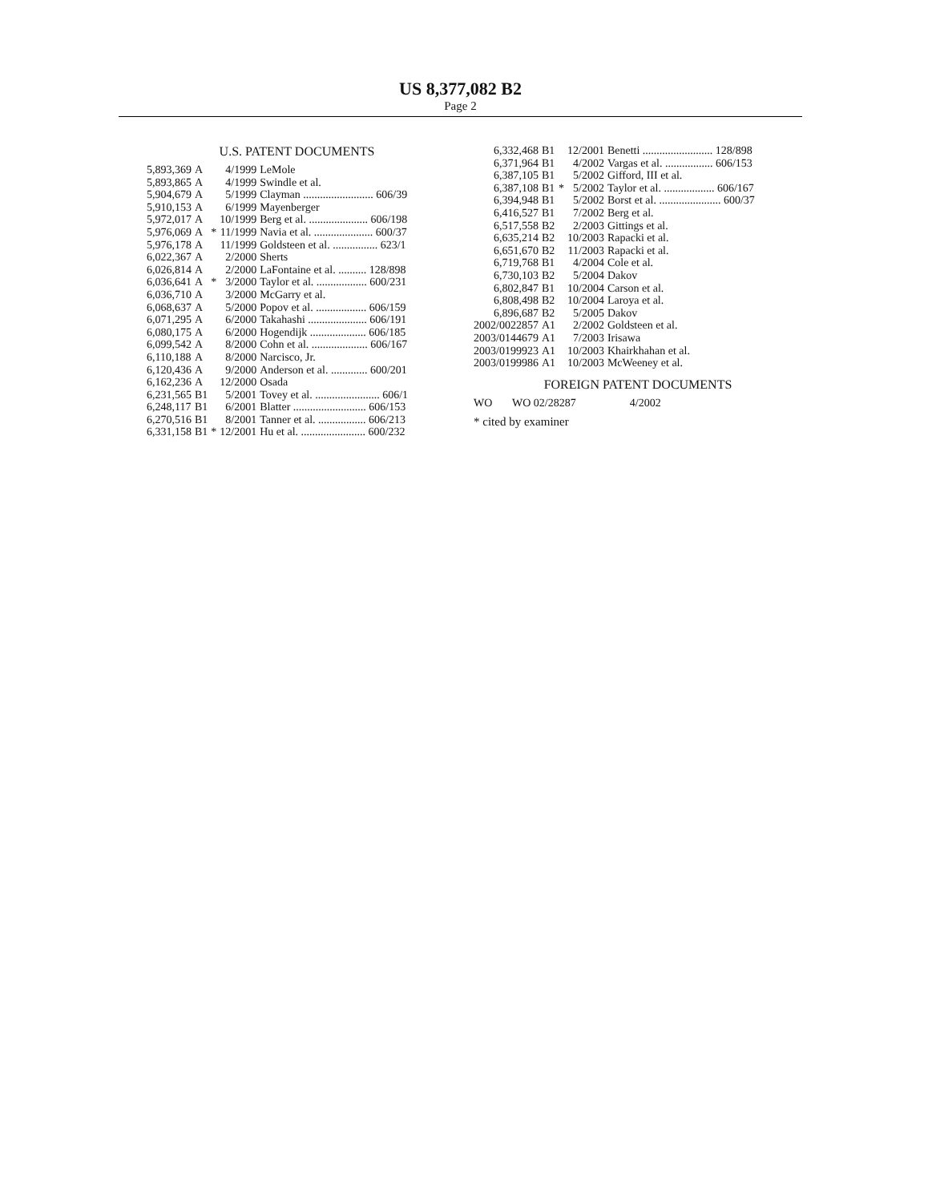US 8,377,082 B2
Page 2
U.S. PATENT DOCUMENTS
| 5,893,369 | A | | 4/1999 | LeMole |
| 5,893,865 | A | | 4/1999 | Swindle et al. |
| 5,904,679 | A | | 5/1999 | Clayman ......................... 606/39 |
| 5,910,153 | A | | 6/1999 | Mayenberger |
| 5,972,017 | A | | 10/1999 | Berg et al. ..................... 606/198 |
| 5,976,069 | A | * | 11/1999 | Navia et al. ..................... 600/37 |
| 5,976,178 | A | | 11/1999 | Goldsteen et al. ................ 623/1 |
| 6,022,367 | A | | 2/2000 | Sherts |
| 6,026,814 | A | | 2/2000 | LaFontaine et al. .......... 128/898 |
| 6,036,641 | A | * | 3/2000 | Taylor et al. .................. 600/231 |
| 6,036,710 | A | | 3/2000 | McGarry et al. |
| 6,068,637 | A | | 5/2000 | Popov et al. .................. 606/159 |
| 6,071,295 | A | | 6/2000 | Takahashi ..................... 606/191 |
| 6,080,175 | A | | 6/2000 | Hogendijk .................... 606/185 |
| 6,099,542 | A | | 8/2000 | Cohn et al. .................... 606/167 |
| 6,110,188 | A | | 8/2000 | Narcisco, Jr. |
| 6,120,436 | A | | 9/2000 | Anderson et al. ............. 600/201 |
| 6,162,236 | A | | 12/2000 | Osada |
| 6,231,565 | B1 | | 5/2001 | Tovey et al. ....................... 606/1 |
| 6,248,117 | B1 | | 6/2001 | Blatter .......................... 606/153 |
| 6,270,516 | B1 | | 8/2001 | Tanner et al. ................. 606/213 |
| 6,331,158 | B1 | * | 12/2001 | Hu et al. ....................... 600/232 |
| 6,332,468 | B1 | | 12/2001 | Benetti ......................... 128/898 |
| 6,371,964 | B1 | | 4/2002 | Vargas et al. ................. 606/153 |
| 6,387,105 | B1 | | 5/2002 | Gifford, III et al. |
| 6,387,108 | B1 | * | 5/2002 | Taylor et al. .................. 606/167 |
| 6,394,948 | B1 | | 5/2002 | Borst et al. ...................... 600/37 |
| 6,416,527 | B1 | | 7/2002 | Berg et al. |
| 6,517,558 | B2 | | 2/2003 | Gittings et al. |
| 6,635,214 | B2 | | 10/2003 | Rapacki et al. |
| 6,651,670 | B2 | | 11/2003 | Rapacki et al. |
| 6,719,768 | B1 | | 4/2004 | Cole et al. |
| 6,730,103 | B2 | | 5/2004 | Dakov |
| 6,802,847 | B1 | | 10/2004 | Carson et al. |
| 6,808,498 | B2 | | 10/2004 | Laroya et al. |
| 6,896,687 | B2 | | 5/2005 | Dakov |
| 2002/0022857 | A1 | | 2/2002 | Goldsteen et al. |
| 2003/0144679 | A1 | | 7/2003 | Irisawa |
| 2003/0199923 | A1 | | 10/2003 | Khairkhahan et al. |
| 2003/0199986 | A1 | | 10/2003 | McWeeney et al. |
FOREIGN PATENT DOCUMENTS
| WO | WO 02/28287 | 4/2002 |
* cited by examiner